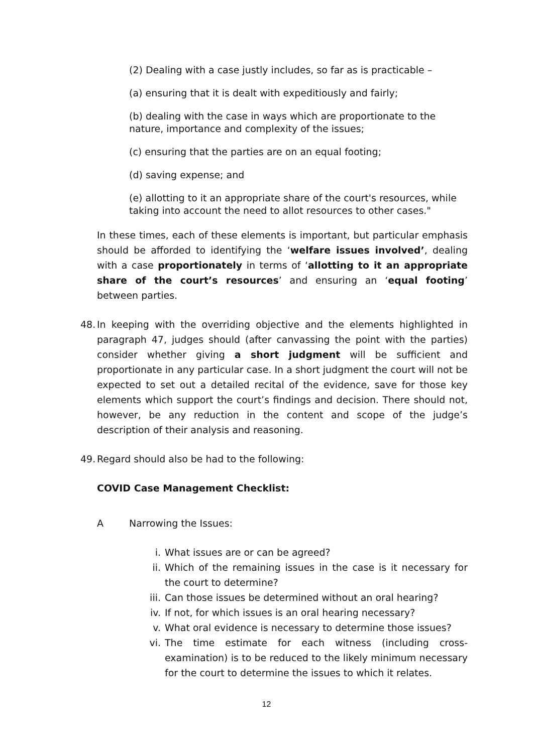(2) Dealing with a case justly includes, so far as is practicable –
(a) ensuring that it is dealt with expeditiously and fairly;
(b) dealing with the case in ways which are proportionate to the nature, importance and complexity of the issues;
(c) ensuring that the parties are on an equal footing;
(d) saving expense; and
(e) allotting to it an appropriate share of the court's resources, while taking into account the need to allot resources to other cases."
In these times, each of these elements is important, but particular emphasis should be afforded to identifying the ‘welfare issues involved’, dealing with a case proportionately in terms of ‘allotting to it an appropriate share of the court’s resources’ and ensuring an ‘equal footing’ between parties.
48. In keeping with the overriding objective and the elements highlighted in paragraph 47, judges should (after canvassing the point with the parties) consider whether giving a short judgment will be sufficient and proportionate in any particular case. In a short judgment the court will not be expected to set out a detailed recital of the evidence, save for those key elements which support the court’s findings and decision. There should not, however, be any reduction in the content and scope of the judge’s description of their analysis and reasoning.
49. Regard should also be had to the following:
COVID Case Management Checklist:
A Narrowing the Issues:
i. What issues are or can be agreed?
ii. Which of the remaining issues in the case is it necessary for the court to determine?
iii. Can those issues be determined without an oral hearing?
iv. If not, for which issues is an oral hearing necessary?
v. What oral evidence is necessary to determine those issues?
vi. The time estimate for each witness (including cross-examination) is to be reduced to the likely minimum necessary for the court to determine the issues to which it relates.
12